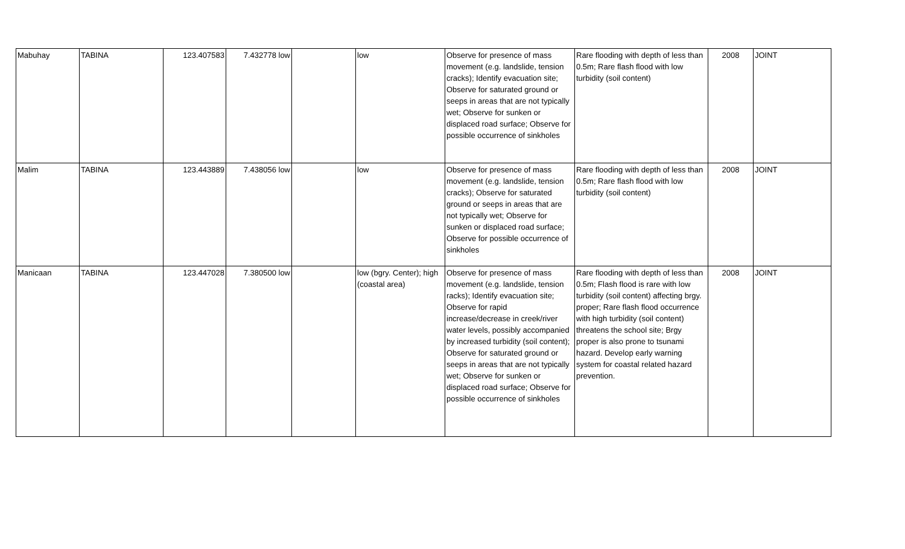| Mabuhay | TABINA | 123.407583 | 7.432778 low | | low | Observe for presence of mass movement (e.g. landslide, tension cracks); Identify evacuation site; Observe for saturated ground or seeps in areas that are not typically wet; Observe for sunken or displaced road surface; Observe for possible occurrence of sinkholes | Rare flooding with depth of less than 0.5m; Rare flash flood with low turbidity (soil content) | 2008 | JOINT |
| Malim | TABINA | 123.443889 | 7.438056 low | | low | Observe for presence of mass movement (e.g. landslide, tension cracks); Observe for saturated ground or seeps in areas that are not typically wet; Observe for sunken or displaced road surface; Observe for possible occurrence of sinkholes | Rare flooding with depth of less than 0.5m; Rare flash flood with low turbidity (soil content) | 2008 | JOINT |
| Manicaan | TABINA | 123.447028 | 7.380500 low | | low (bgry. Center); high (coastal area) | Observe for presence of mass movement (e.g. landslide, tension racks); Identify evacuation site; Observe for rapid increase/decrease in creek/river water levels, possibly accompanied by increased turbidity (soil content); Observe for saturated ground or seeps in areas that are not typically wet; Observe for sunken or displaced road surface; Observe for possible occurrence of sinkholes | Rare flooding with depth of less than 0.5m; Flash flood is rare with low turbidity (soil content) affecting brgy. proper; Rare flash flood occurrence with high turbidity (soil content) threatens the school site; Brgy proper is also prone to tsunami hazard. Develop early warning system for coastal related hazard prevention. | 2008 | JOINT |